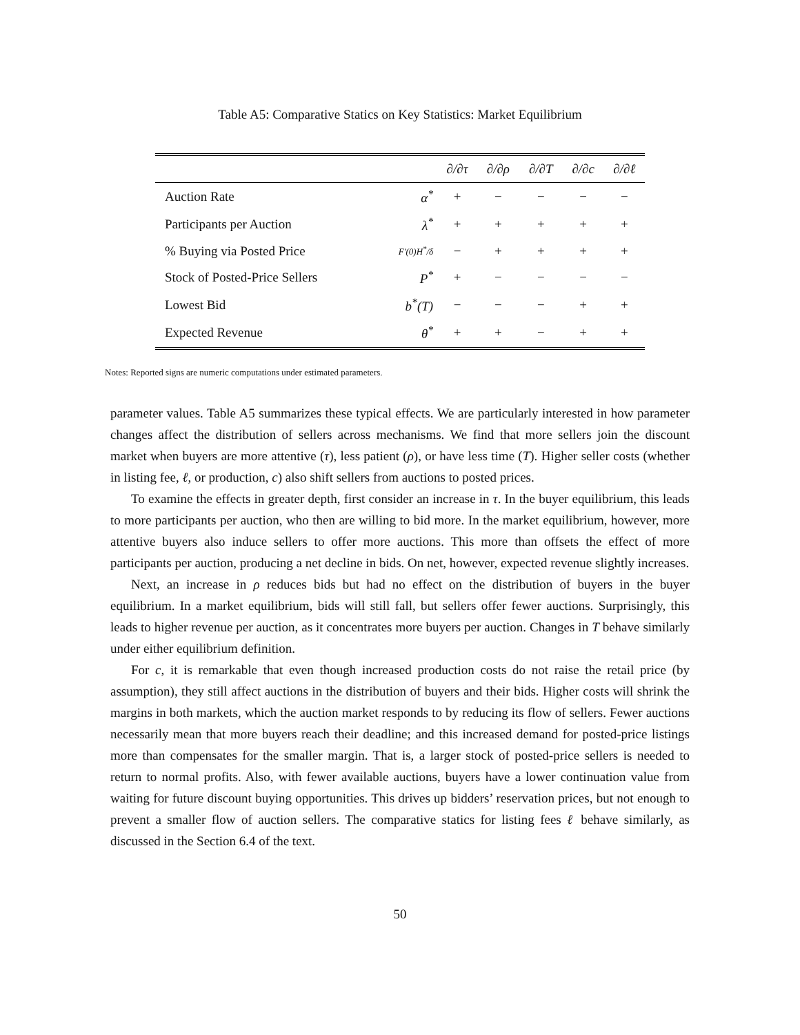Table A5: Comparative Statics on Key Statistics: Market Equilibrium
| | | ∂/∂τ | ∂/∂ρ | ∂/∂T | ∂/∂c | ∂/∂ℓ |
| --- | --- | --- | --- | --- | --- | --- |
| Auction Rate | α<sup>*</sup> | + | − | − | − | − |
| Participants per Auction | λ<sup>*</sup> | + | + | + | + | + |
| % Buying via Posted Price | F′(0)H<sup>*</sup>/δ | − | + | + | + | + |
| Stock of Posted-Price Sellers | P<sup>*</sup> | + | − | − | − | − |
| Lowest Bid | b<sup>*</sup>(T) | − | − | − | + | + |
| Expected Revenue | θ<sup>*</sup> | + | + | − | + | + |
Notes: Reported signs are numeric computations under estimated parameters.
parameter values. Table A5 summarizes these typical effects. We are particularly interested in how parameter changes affect the distribution of sellers across mechanisms. We find that more sellers join the discount market when buyers are more attentive (τ), less patient (ρ), or have less time (T). Higher seller costs (whether in listing fee, ℓ, or production, c) also shift sellers from auctions to posted prices.
To examine the effects in greater depth, first consider an increase in τ. In the buyer equilibrium, this leads to more participants per auction, who then are willing to bid more. In the market equilibrium, however, more attentive buyers also induce sellers to offer more auctions. This more than offsets the effect of more participants per auction, producing a net decline in bids. On net, however, expected revenue slightly increases.
Next, an increase in ρ reduces bids but had no effect on the distribution of buyers in the buyer equilibrium. In a market equilibrium, bids will still fall, but sellers offer fewer auctions. Surprisingly, this leads to higher revenue per auction, as it concentrates more buyers per auction. Changes in T behave similarly under either equilibrium definition.
For c, it is remarkable that even though increased production costs do not raise the retail price (by assumption), they still affect auctions in the distribution of buyers and their bids. Higher costs will shrink the margins in both markets, which the auction market responds to by reducing its flow of sellers. Fewer auctions necessarily mean that more buyers reach their deadline; and this increased demand for posted-price listings more than compensates for the smaller margin. That is, a larger stock of posted-price sellers is needed to return to normal profits. Also, with fewer available auctions, buyers have a lower continuation value from waiting for future discount buying opportunities. This drives up bidders’ reservation prices, but not enough to prevent a smaller flow of auction sellers. The comparative statics for listing fees ℓ behave similarly, as discussed in the Section 6.4 of the text.
50